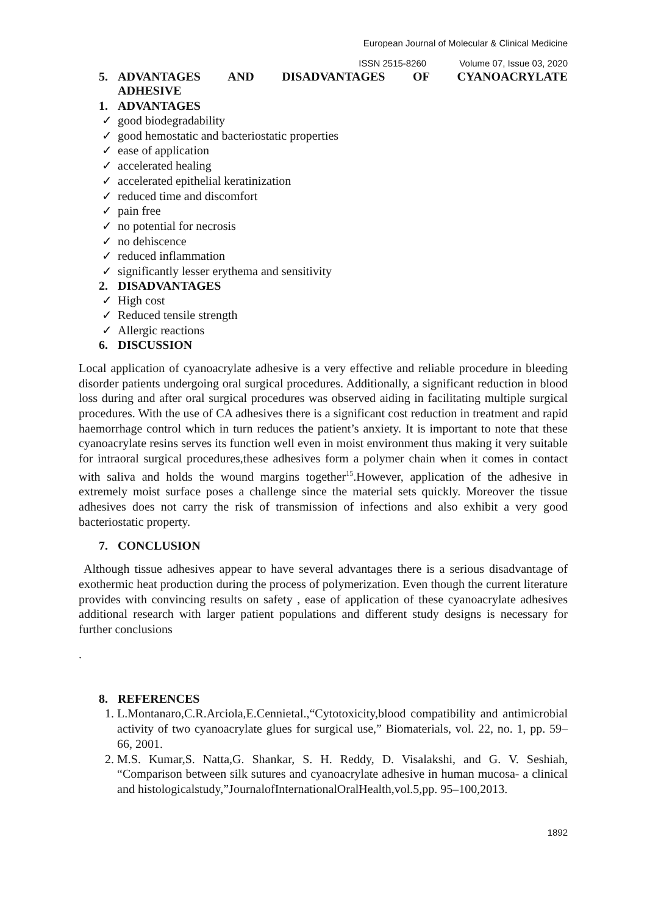European Journal of Molecular & Clinical Medicine
ISSN 2515-8260 Volume 07, Issue 03, 2020
5. ADVANTAGES AND DISADVANTAGES OF CYANOACRYLATE
ADHESIVE
1. ADVANTAGES
✓ good biodegradability
✓ good hemostatic and bacteriostatic properties
✓ ease of application
✓ accelerated healing
✓ accelerated epithelial keratinization
✓ reduced time and discomfort
✓ pain free
✓ no potential for necrosis
✓ no dehiscence
✓ reduced inflammation
✓ significantly lesser erythema and sensitivity
2. DISADVANTAGES
✓ High cost
✓ Reduced tensile strength
✓ Allergic reactions
6. DISCUSSION
Local application of cyanoacrylate adhesive is a very effective and reliable procedure in bleeding disorder patients undergoing oral surgical procedures. Additionally, a significant reduction in blood loss during and after oral surgical procedures was observed aiding in facilitating multiple surgical procedures. With the use of CA adhesives there is a significant cost reduction in treatment and rapid haemorrhage control which in turn reduces the patient’s anxiety. It is important to note that these cyanoacrylate resins serves its function well even in moist environment thus making it very suitable for intraoral surgical procedures,these adhesives form a polymer chain when it comes in contact with saliva and holds the wound margins together<sup>15</sup>.However, application of the adhesive in extremely moist surface poses a challenge since the material sets quickly. Moreover the tissue adhesives does not carry the risk of transmission of infections and also exhibit a very good bacteriostatic property.
7. CONCLUSION
Although tissue adhesives appear to have several advantages there is a serious disadvantage of exothermic heat production during the process of polymerization. Even though the current literature provides with convincing results on safety , ease of application of these cyanoacrylate adhesives additional research with larger patient populations and different study designs is necessary for further conclusions
.
8. REFERENCES
1. L.Montanaro,C.R.Arciola,E.Cennietal.,“Cytotoxicity,blood compatibility and antimicrobial activity of two cyanoacrylate glues for surgical use,” Biomaterials, vol. 22, no. 1, pp. 59–66, 2001.
2. M.S. Kumar,S. Natta,G. Shankar, S. H. Reddy, D. Visalakshi, and G. V. Seshiah, “Comparison between silk sutures and cyanoacrylate adhesive in human mucosa- a clinical and histologicalstudy,”JournalofInternationalOralHealth,vol.5,pp. 95–100,2013.
1892